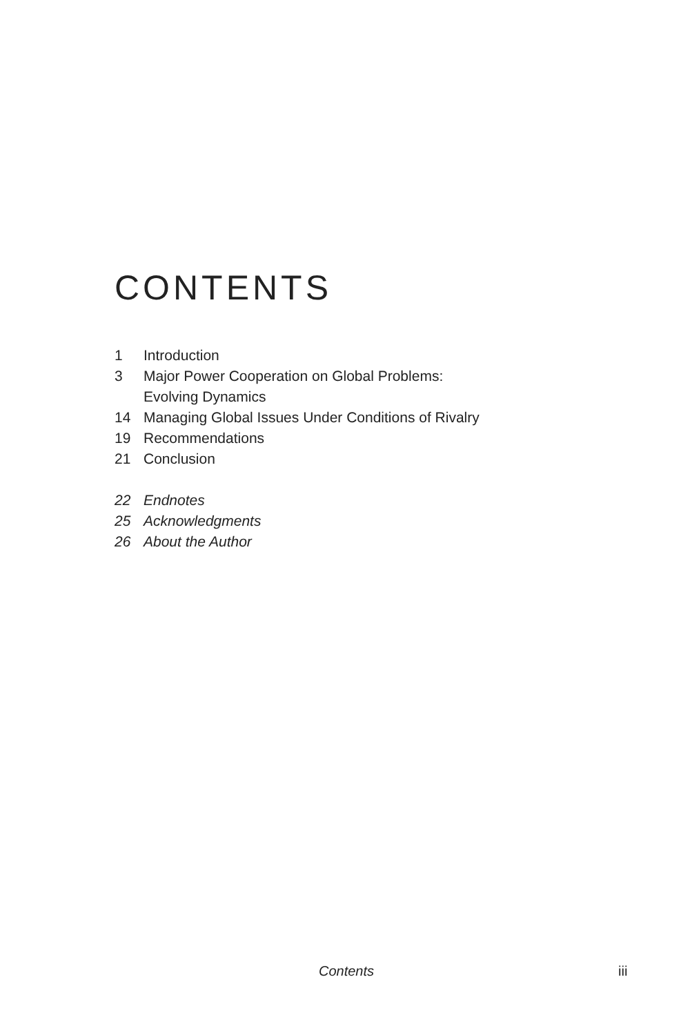CONTENTS
1 Introduction
3 Major Power Cooperation on Global Problems:
Evolving Dynamics
14 Managing Global Issues Under Conditions of Rivalry
19 Recommendations
21 Conclusion
22 Endnotes
25 Acknowledgments
26 About the Author
Contents iii